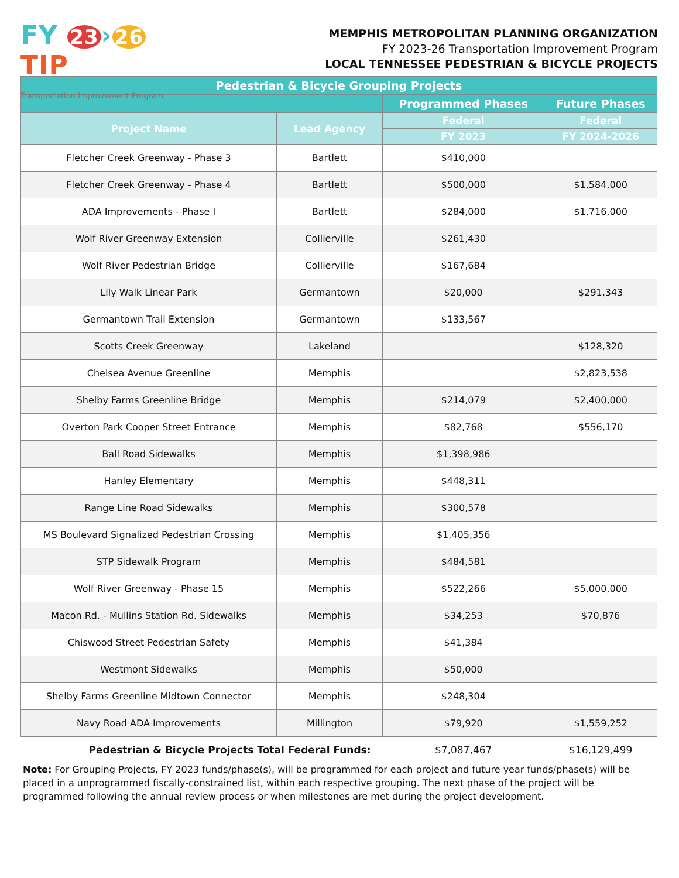FY 23 › 26 TIP
Transportation Improvement Program
MEMPHIS METROPOLITAN PLANNING ORGANIZATION
FY 2023-26 Transportation Improvement Program
LOCAL TENNESSEE PEDESTRIAN & BICYCLE PROJECTS
| Pedestrian & Bicycle Grouping Projects | | | |
| --- | --- | --- | --- |
| | | Programmed Phases | Future Phases |
| Project Name | Lead Agency | Federal | Federal |
| | | FY 2023 | FY 2024-2026 |
| Fletcher Creek Greenway - Phase 3 | Bartlett | $410,000 | |
| Fletcher Creek Greenway - Phase 4 | Bartlett | $500,000 | $1,584,000 |
| ADA Improvements - Phase I | Bartlett | $284,000 | $1,716,000 |
| Wolf River Greenway Extension | Collierville | $261,430 | |
| Wolf River Pedestrian Bridge | Collierville | $167,684 | |
| Lily Walk Linear Park | Germantown | $20,000 | $291,343 |
| Germantown Trail Extension | Germantown | $133,567 | |
| Scotts Creek Greenway | Lakeland | | $128,320 |
| Chelsea Avenue Greenline | Memphis | | $2,823,538 |
| Shelby Farms Greenline Bridge | Memphis | $214,079 | $2,400,000 |
| Overton Park Cooper Street Entrance | Memphis | $82,768 | $556,170 |
| Ball Road Sidewalks | Memphis | $1,398,986 | |
| Hanley Elementary | Memphis | $448,311 | |
| Range Line Road Sidewalks | Memphis | $300,578 | |
| MS Boulevard Signalized Pedestrian Crossing | Memphis | $1,405,356 | |
| STP Sidewalk Program | Memphis | $484,581 | |
| Wolf River Greenway - Phase 15 | Memphis | $522,266 | $5,000,000 |
| Macon Rd. - Mullins Station Rd. Sidewalks | Memphis | $34,253 | $70,876 |
| Chiswood Street Pedestrian Safety | Memphis | $41,384 | |
| Westmont Sidewalks | Memphis | $50,000 | |
| Shelby Farms Greenline Midtown Connector | Memphis | $248,304 | |
| Navy Road ADA Improvements | Millington | $79,920 | $1,559,252 |
| Pedestrian & Bicycle Projects Total Federal Funds: | | $7,087,467 | $16,129,499 |
Note: For Grouping Projects, FY 2023 funds/phase(s), will be programmed for each project and future year funds/phase(s) will be placed in a unprogrammed fiscally-constrained list, within each respective grouping. The next phase of the project will be programmed following the annual review process or when milestones are met during the project development.